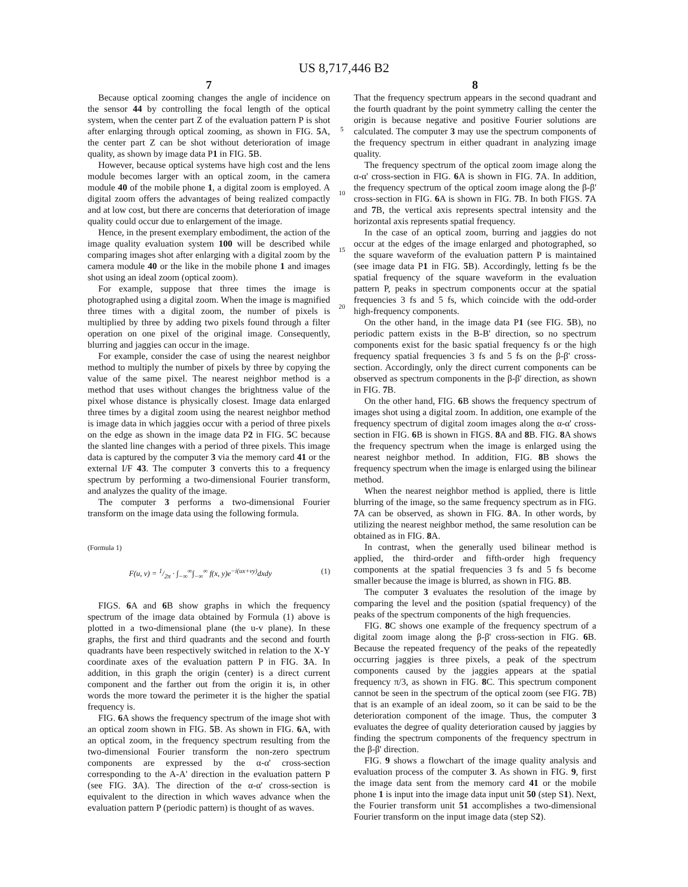US 8,717,446 B2
7
Because optical zooming changes the angle of incidence on the sensor 44 by controlling the focal length of the optical system, when the center part Z of the evaluation pattern P is shot after enlarging through optical zooming, as shown in FIG. 5 A, the center part Z can be shot without deterioration of image quality, as shown by image data P1 in FIG. 5 B.
However, because optical systems have high cost and the lens module becomes larger with an optical zoom, in the camera module 40 of the mobile phone 1, a digital zoom is employed. A digital zoom offers the advantages of being realized compactly and at low cost, but there are concerns that deterioration of image quality could occur due to enlargement of the image.
Hence, in the present exemplary embodiment, the action of the image quality evaluation system 100 will be described while comparing images shot after enlarging with a digital zoom by the camera module 40 or the like in the mobile phone 1 and images shot using an ideal zoom (optical zoom).
For example, suppose that three times the image is photographed using a digital zoom. When the image is magnified three times with a digital zoom, the number of pixels is multiplied by three by adding two pixels found through a filter operation on one pixel of the original image. Consequently, blurring and jaggies can occur in the image.
For example, consider the case of using the nearest neighbor method to multiply the number of pixels by three by copying the value of the same pixel. The nearest neighbor method is a method that uses without changes the brightness value of the pixel whose distance is physically closest. Image data enlarged three times by a digital zoom using the nearest neighbor method is image data in which jaggies occur with a period of three pixels on the edge as shown in the image data P2 in FIG. 5 C because the slanted line changes with a period of three pixels. This image data is captured by the computer 3 via the memory card 41 or the external I/F 43. The computer 3 converts this to a frequency spectrum by performing a two-dimensional Fourier transform, and analyzes the quality of the image.
The computer 3 performs a two-dimensional Fourier transform on the image data using the following formula.
(Formula 1)
F(u, v) = 1/2π · ∫<sub>−∞</sub><sup>∞</sup>∫<sub>−∞</sub><sup>∞</sup> f(x, y)e<sup>−i(ux+vy)</sup>dxdy (1)
FIGS. 6 A and 6 B show graphs in which the frequency spectrum of the image data obtained by Formula (1) above is plotted in a two-dimensional plane (the u-v plane). In these graphs, the first and third quadrants and the second and fourth quadrants have been respectively switched in relation to the X-Y coordinate axes of the evaluation pattern P in FIG. 3 A. In addition, in this graph the origin (center) is a direct current component and the farther out from the origin it is, in other words the more toward the perimeter it is the higher the spatial frequency is.
FIG. 6 A shows the frequency spectrum of the image shot with an optical zoom shown in FIG. 5 B. As shown in FIG. 6 A, with an optical zoom, in the frequency spectrum resulting from the two-dimensional Fourier transform the non-zero spectrum components are expressed by the α-α' cross-section corresponding to the A-A' direction in the evaluation pattern P (see FIG. 3 A). The direction of the α-α' cross-section is equivalent to the direction in which waves advance when the evaluation pattern P (periodic pattern) is thought of as waves.
5
10
15
20
8
That the frequency spectrum appears in the second quadrant and the fourth quadrant by the point symmetry calling the center the origin is because negative and positive Fourier solutions are calculated. The computer 3 may use the spectrum components of the frequency spectrum in either quadrant in analyzing image quality.
The frequency spectrum of the optical zoom image along the α-α' cross-section in FIG. 6 A is shown in FIG. 7 A. In addition, the frequency spectrum of the optical zoom image along the β-β' cross-section in FIG. 6 A is shown in FIG. 7 B. In both FIGS. 7 A and 7 B, the vertical axis represents spectral intensity and the horizontal axis represents spatial frequency.
In the case of an optical zoom, burring and jaggies do not occur at the edges of the image enlarged and photographed, so the square waveform of the evaluation pattern P is maintained (see image data P1 in FIG. 5 B). Accordingly, letting fs be the spatial frequency of the square waveform in the evaluation pattern P, peaks in spectrum components occur at the spatial frequencies 3 fs and 5 fs, which coincide with the odd-order high-frequency components.
On the other hand, in the image data P1 (see FIG. 5 B), no periodic pattern exists in the B-B' direction, so no spectrum components exist for the basic spatial frequency fs or the high frequency spatial frequencies 3 fs and 5 fs on the β-β' cross-section. Accordingly, only the direct current components can be observed as spectrum components in the β-β' direction, as shown in FIG. 7 B.
On the other hand, FIG. 6 B shows the frequency spectrum of images shot using a digital zoom. In addition, one example of the frequency spectrum of digital zoom images along the α-α' cross-section in FIG. 6 B is shown in FIGS. 8 A and 8 B. FIG. 8 A shows the frequency spectrum when the image is enlarged using the nearest neighbor method. In addition, FIG. 8 B shows the frequency spectrum when the image is enlarged using the bilinear method.
When the nearest neighbor method is applied, there is little blurring of the image, so the same frequency spectrum as in FIG. 7 A can be observed, as shown in FIG. 8 A. In other words, by utilizing the nearest neighbor method, the same resolution can be obtained as in FIG. 8 A.
In contrast, when the generally used bilinear method is applied, the third-order and fifth-order high frequency components at the spatial frequencies 3 fs and 5 fs become smaller because the image is blurred, as shown in FIG. 8 B.
The computer 3 evaluates the resolution of the image by comparing the level and the position (spatial frequency) of the peaks of the spectrum components of the high frequencies.
FIG. 8 C shows one example of the frequency spectrum of a digital zoom image along the β-β' cross-section in FIG. 6 B. Because the repeated frequency of the peaks of the repeatedly occurring jaggies is three pixels, a peak of the spectrum components caused by the jaggies appears at the spatial frequency π/3, as shown in FIG. 8 C. This spectrum component cannot be seen in the spectrum of the optical zoom (see FIG. 7 B) that is an example of an ideal zoom, so it can be said to be the deterioration component of the image. Thus, the computer 3 evaluates the degree of quality deterioration caused by jaggies by finding the spectrum components of the frequency spectrum in the β-β' direction.
FIG. 9 shows a flowchart of the image quality analysis and evaluation process of the computer 3. As shown in FIG. 9, first the image data sent from the memory card 41 or the mobile phone 1 is input into the image data input unit 50 (step S1). Next, the Fourier transform unit 51 accomplishes a two-dimensional Fourier transform on the input image data (step S2).